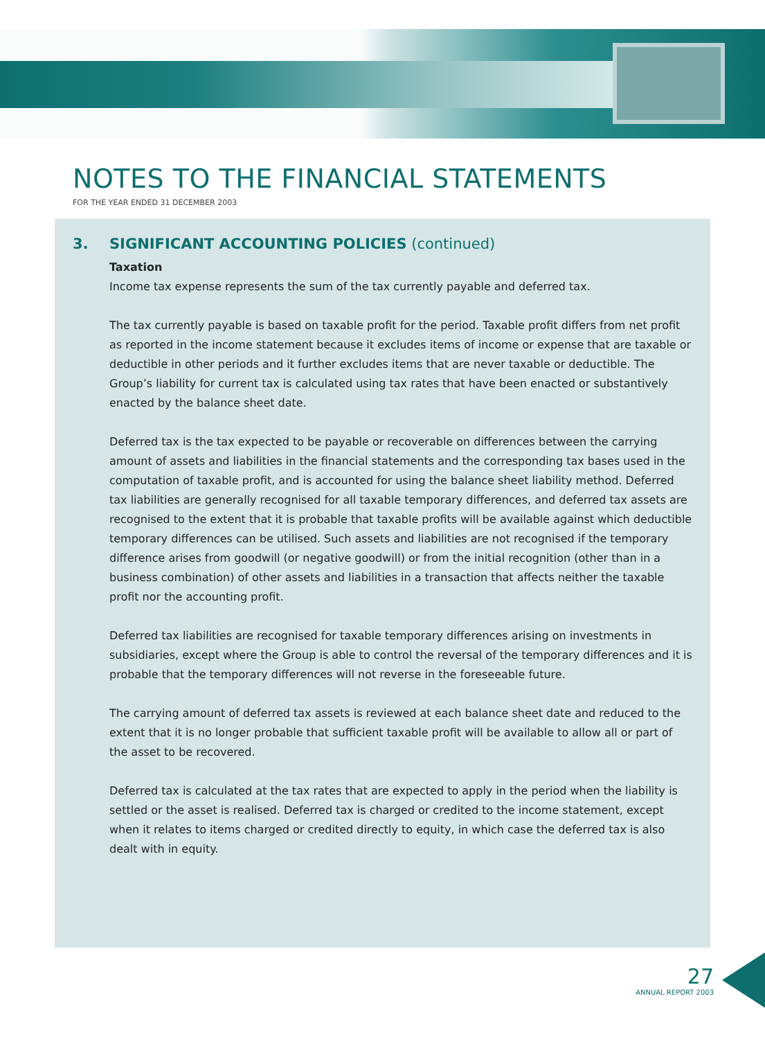NOTES TO THE FINANCIAL STATEMENTS
FOR THE YEAR ENDED 31 DECEMBER 2003
3. SIGNIFICANT ACCOUNTING POLICIES (continued)
Taxation
Income tax expense represents the sum of the tax currently payable and deferred tax.
The tax currently payable is based on taxable profit for the period. Taxable profit differs from net profit as reported in the income statement because it excludes items of income or expense that are taxable or deductible in other periods and it further excludes items that are never taxable or deductible. The Group’s liability for current tax is calculated using tax rates that have been enacted or substantively enacted by the balance sheet date.
Deferred tax is the tax expected to be payable or recoverable on differences between the carrying amount of assets and liabilities in the financial statements and the corresponding tax bases used in the computation of taxable profit, and is accounted for using the balance sheet liability method. Deferred tax liabilities are generally recognised for all taxable temporary differences, and deferred tax assets are recognised to the extent that it is probable that taxable profits will be available against which deductible temporary differences can be utilised. Such assets and liabilities are not recognised if the temporary difference arises from goodwill (or negative goodwill) or from the initial recognition (other than in a business combination) of other assets and liabilities in a transaction that affects neither the taxable profit nor the accounting profit.
Deferred tax liabilities are recognised for taxable temporary differences arising on investments in subsidiaries, except where the Group is able to control the reversal of the temporary differences and it is probable that the temporary differences will not reverse in the foreseeable future.
The carrying amount of deferred tax assets is reviewed at each balance sheet date and reduced to the extent that it is no longer probable that sufficient taxable profit will be available to allow all or part of the asset to be recovered.
Deferred tax is calculated at the tax rates that are expected to apply in the period when the liability is settled or the asset is realised. Deferred tax is charged or credited to the income statement, except when it relates to items charged or credited directly to equity, in which case the deferred tax is also dealt with in equity.
27
ANNUAL REPORT 2003